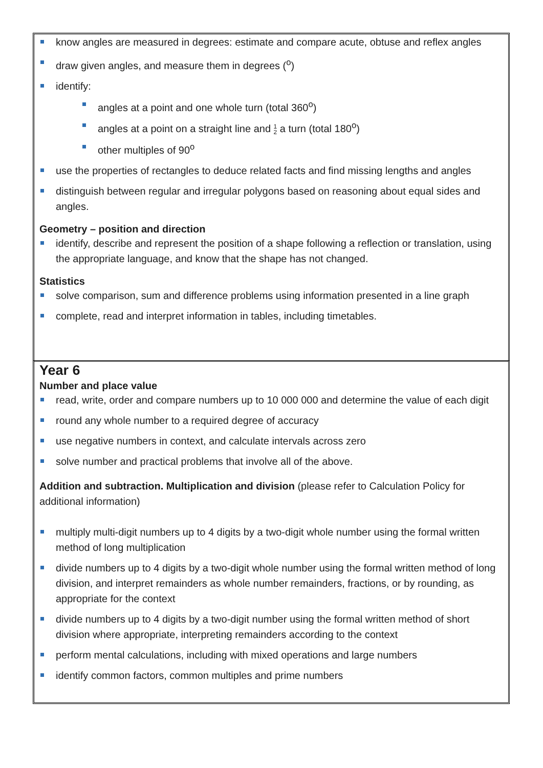know angles are measured in degrees: estimate and compare acute, obtuse and reflex angles
draw given angles, and measure them in degrees (<sup>o</sup>)
identify:
angles at a point and one whole turn (total 360<sup>o</sup>)
angles at a point on a straight line and 1
2 a turn (total 180<sup>o</sup>)
other multiples of 90<sup>o</sup>
use the properties of rectangles to deduce related facts and find missing lengths and angles
distinguish between regular and irregular polygons based on reasoning about equal sides and angles.
Geometry – position and direction
identify, describe and represent the position of a shape following a reflection or translation, using the appropriate language, and know that the shape has not changed.
Statistics
solve comparison, sum and difference problems using information presented in a line graph
complete, read and interpret information in tables, including timetables.
Year 6
Number and place value
read, write, order and compare numbers up to 10 000 000 and determine the value of each digit
round any whole number to a required degree of accuracy
use negative numbers in context, and calculate intervals across zero
solve number and practical problems that involve all of the above.
Addition and subtraction. Multiplication and division (please refer to Calculation Policy for additional information)
multiply multi-digit numbers up to 4 digits by a two-digit whole number using the formal written method of long multiplication
divide numbers up to 4 digits by a two-digit whole number using the formal written method of long division, and interpret remainders as whole number remainders, fractions, or by rounding, as appropriate for the context
divide numbers up to 4 digits by a two-digit number using the formal written method of short division where appropriate, interpreting remainders according to the context
perform mental calculations, including with mixed operations and large numbers
identify common factors, common multiples and prime numbers